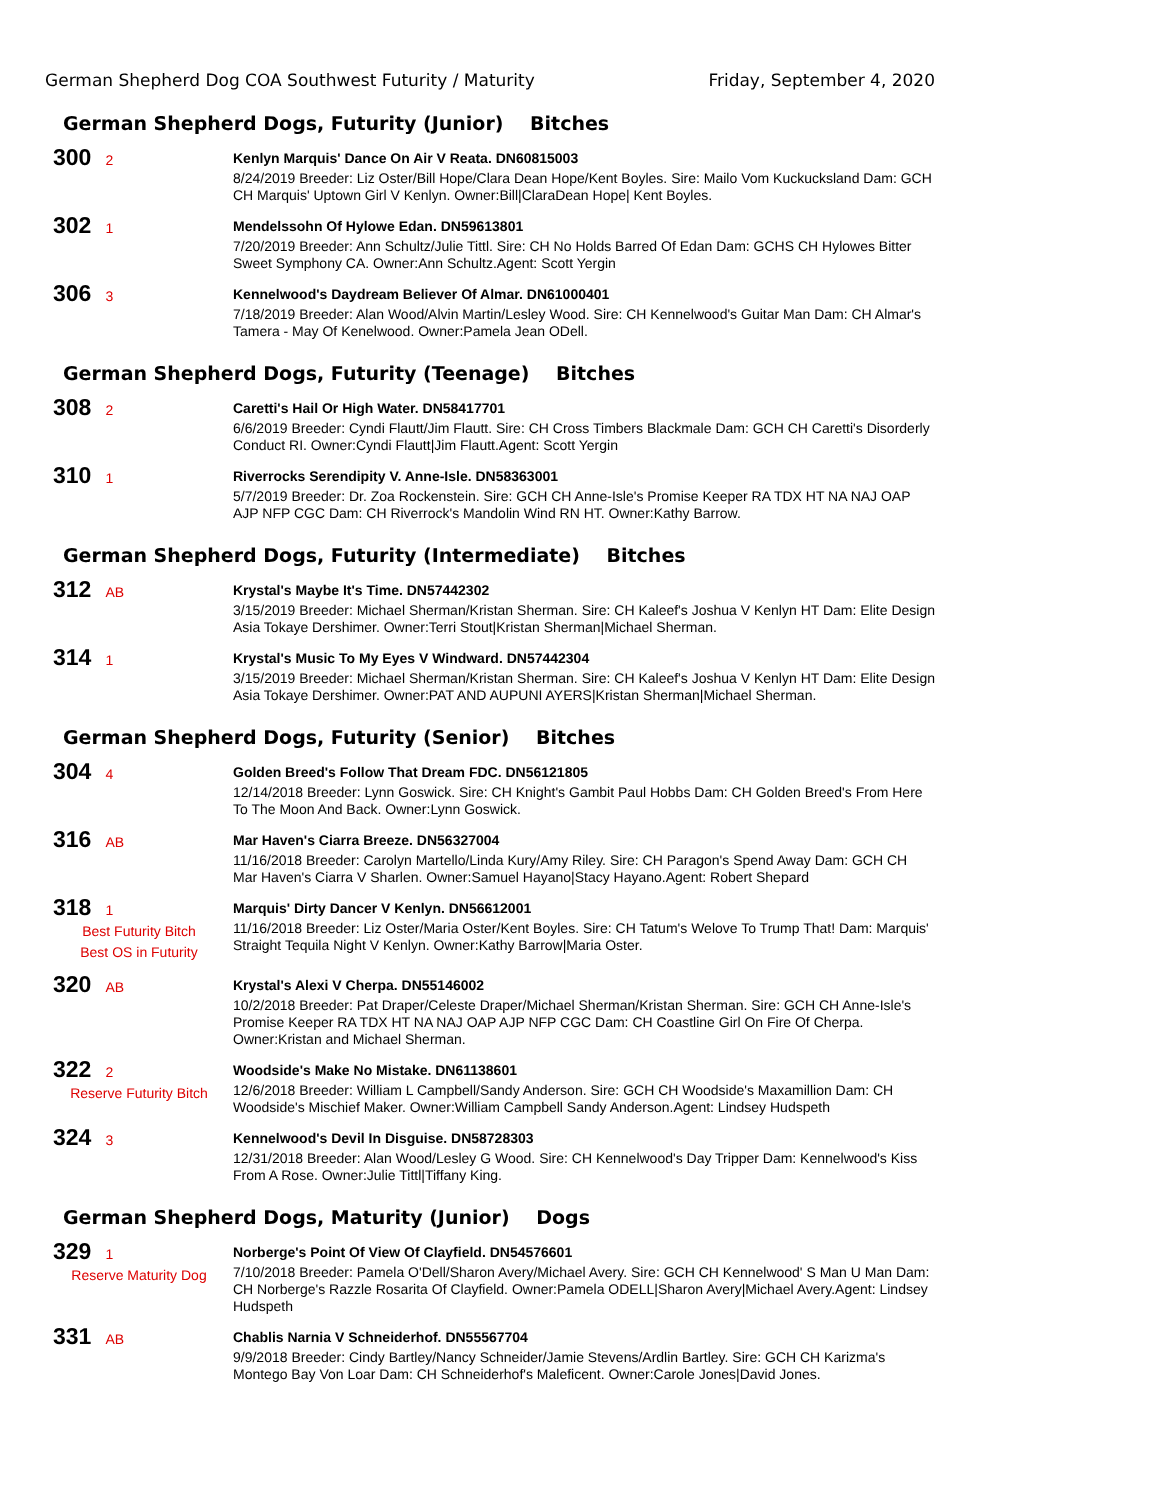German Shepherd Dog COA Southwest Futurity / Maturity Friday, September 4, 2020
German Shepherd Dogs, Futurity (Junior) Bitches
300 2
Kenlyn Marquis' Dance On Air V Reata. DN60815003
8/24/2019 Breeder: Liz Oster/Bill Hope/Clara Dean Hope/Kent Boyles. Sire: Mailo Vom Kuckucksland Dam: GCH CH Marquis' Uptown Girl V Kenlyn. Owner:Bill|ClaraDean Hope| Kent Boyles.
302 1
Mendelssohn Of Hylowe Edan. DN59613801
7/20/2019 Breeder: Ann Schultz/Julie Tittl. Sire: CH No Holds Barred Of Edan Dam: GCHS CH Hylowes Bitter Sweet Symphony CA. Owner:Ann Schultz.Agent: Scott Yergin
306 3
Kennelwood's Daydream Believer Of Almar. DN61000401
7/18/2019 Breeder: Alan Wood/Alvin Martin/Lesley Wood. Sire: CH Kennelwood's Guitar Man Dam: CH Almar's Tamera - May Of Kenelwood. Owner:Pamela Jean ODell.
German Shepherd Dogs, Futurity (Teenage) Bitches
308 2
Caretti's Hail Or High Water. DN58417701
6/6/2019 Breeder: Cyndi Flautt/Jim Flautt. Sire: CH Cross Timbers Blackmale Dam: GCH CH Caretti's Disorderly Conduct RI. Owner:Cyndi Flautt|Jim Flautt.Agent: Scott Yergin
310 1
Riverrocks Serendipity V. Anne-Isle. DN58363001
5/7/2019 Breeder: Dr. Zoa Rockenstein. Sire: GCH CH Anne-Isle's Promise Keeper RA TDX HT NA NAJ OAP AJP NFP CGC Dam: CH Riverrock's Mandolin Wind RN HT. Owner:Kathy Barrow.
German Shepherd Dogs, Futurity (Intermediate) Bitches
312 AB
Krystal's Maybe It's Time. DN57442302
3/15/2019 Breeder: Michael Sherman/Kristan Sherman. Sire: CH Kaleef's Joshua V Kenlyn HT Dam: Elite Design Asia Tokaye Dershimer. Owner:Terri Stout|Kristan Sherman|Michael Sherman.
314 1
Krystal's Music To My Eyes V Windward. DN57442304
3/15/2019 Breeder: Michael Sherman/Kristan Sherman. Sire: CH Kaleef's Joshua V Kenlyn HT Dam: Elite Design Asia Tokaye Dershimer. Owner:PAT AND AUPUNI AYERS|Kristan Sherman|Michael Sherman.
German Shepherd Dogs, Futurity (Senior) Bitches
304 4
Golden Breed's Follow That Dream FDC. DN56121805
12/14/2018 Breeder: Lynn Goswick. Sire: CH Knight's Gambit Paul Hobbs Dam: CH Golden Breed's From Here To The Moon And Back. Owner:Lynn Goswick.
316 AB
Mar Haven's Ciarra Breeze. DN56327004
11/16/2018 Breeder: Carolyn Martello/Linda Kury/Amy Riley. Sire: CH Paragon's Spend Away Dam: GCH CH Mar Haven's Ciarra V Sharlen. Owner:Samuel Hayano|Stacy Hayano.Agent: Robert Shepard
318 1
Best Futurity Bitch
Best OS in Futurity
Marquis' Dirty Dancer V Kenlyn. DN56612001
11/16/2018 Breeder: Liz Oster/Maria Oster/Kent Boyles. Sire: CH Tatum's Welove To Trump That! Dam: Marquis' Straight Tequila Night V Kenlyn. Owner:Kathy Barrow|Maria Oster.
320 AB
Krystal's Alexi V Cherpa. DN55146002
10/2/2018 Breeder: Pat Draper/Celeste Draper/Michael Sherman/Kristan Sherman. Sire: GCH CH Anne-Isle's Promise Keeper RA TDX HT NA NAJ OAP AJP NFP CGC Dam: CH Coastline Girl On Fire Of Cherpa. Owner:Kristan and Michael Sherman.
322 2
Reserve Futurity Bitch
Woodside's Make No Mistake. DN61138601
12/6/2018 Breeder: William L Campbell/Sandy Anderson. Sire: GCH CH Woodside's Maxamillion Dam: CH Woodside's Mischief Maker. Owner:William Campbell Sandy Anderson.Agent: Lindsey Hudspeth
324 3
Kennelwood's Devil In Disguise. DN58728303
12/31/2018 Breeder: Alan Wood/Lesley G Wood. Sire: CH Kennelwood's Day Tripper Dam: Kennelwood's Kiss From A Rose. Owner:Julie Tittl|Tiffany King.
German Shepherd Dogs, Maturity (Junior) Dogs
329 1
Reserve Maturity Dog
Norberge's Point Of View Of Clayfield. DN54576601
7/10/2018 Breeder: Pamela O'Dell/Sharon Avery/Michael Avery. Sire: GCH CH Kennelwood' S Man U Man Dam: CH Norberge's Razzle Rosarita Of Clayfield. Owner:Pamela ODELL|Sharon Avery|Michael Avery.Agent: Lindsey Hudspeth
331 AB
Chablis Narnia V Schneiderhof. DN55567704
9/9/2018 Breeder: Cindy Bartley/Nancy Schneider/Jamie Stevens/Ardlin Bartley. Sire: GCH CH Karizma's Montego Bay Von Loar Dam: CH Schneiderhof's Maleficent. Owner:Carole Jones|David Jones.